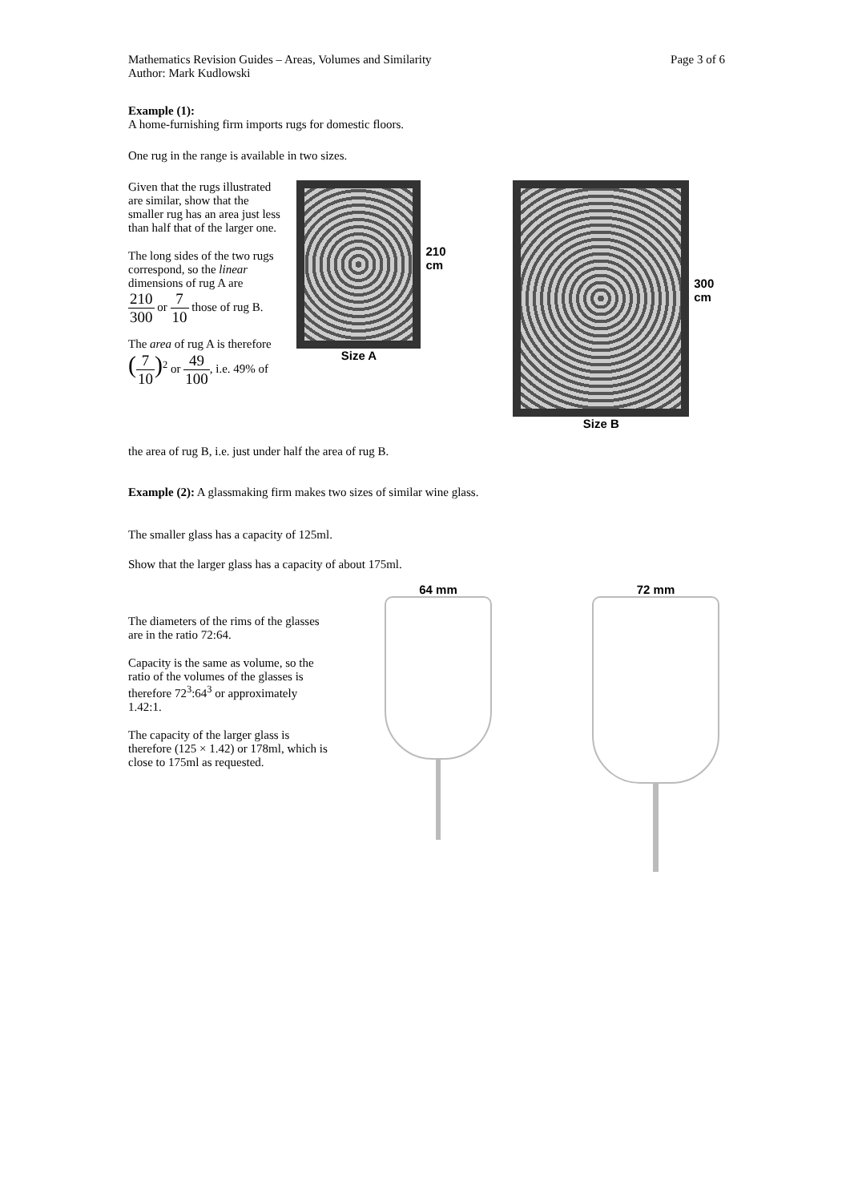Mathematics Revision Guides – Areas, Volumes and Similarity
Author: Mark Kudlowski
Page 3 of 6
Example (1):
A home-furnishing firm imports rugs for domestic floors.
One rug in the range is available in two sizes.
Given that the rugs illustrated are similar, show that the smaller rug has an area just less than half that of the larger one.
The long sides of the two rugs correspond, so the linear dimensions of rug A are
210 300 or 7 10 those of rug B.
The area of rug A is therefore
(7 10)<sup>2</sup> or 49 100, i.e. 49% of
Size A
210 cm
Size B
300 cm
the area of rug B, i.e. just under half the area of rug B.
Example (2): A glassmaking firm makes two sizes of similar wine glass.
The smaller glass has a capacity of 125ml.
Show that the larger glass has a capacity of about 175ml.
The diameters of the rims of the glasses are in the ratio 72:64.
Capacity is the same as volume, so the ratio of the volumes of the glasses is therefore 72<sup>3</sup>:64<sup>3</sup> or approximately 1.42:1.
The capacity of the larger glass is therefore (125 × 1.42) or 178ml, which is close to 175ml as requested.
64 mm 72 mm